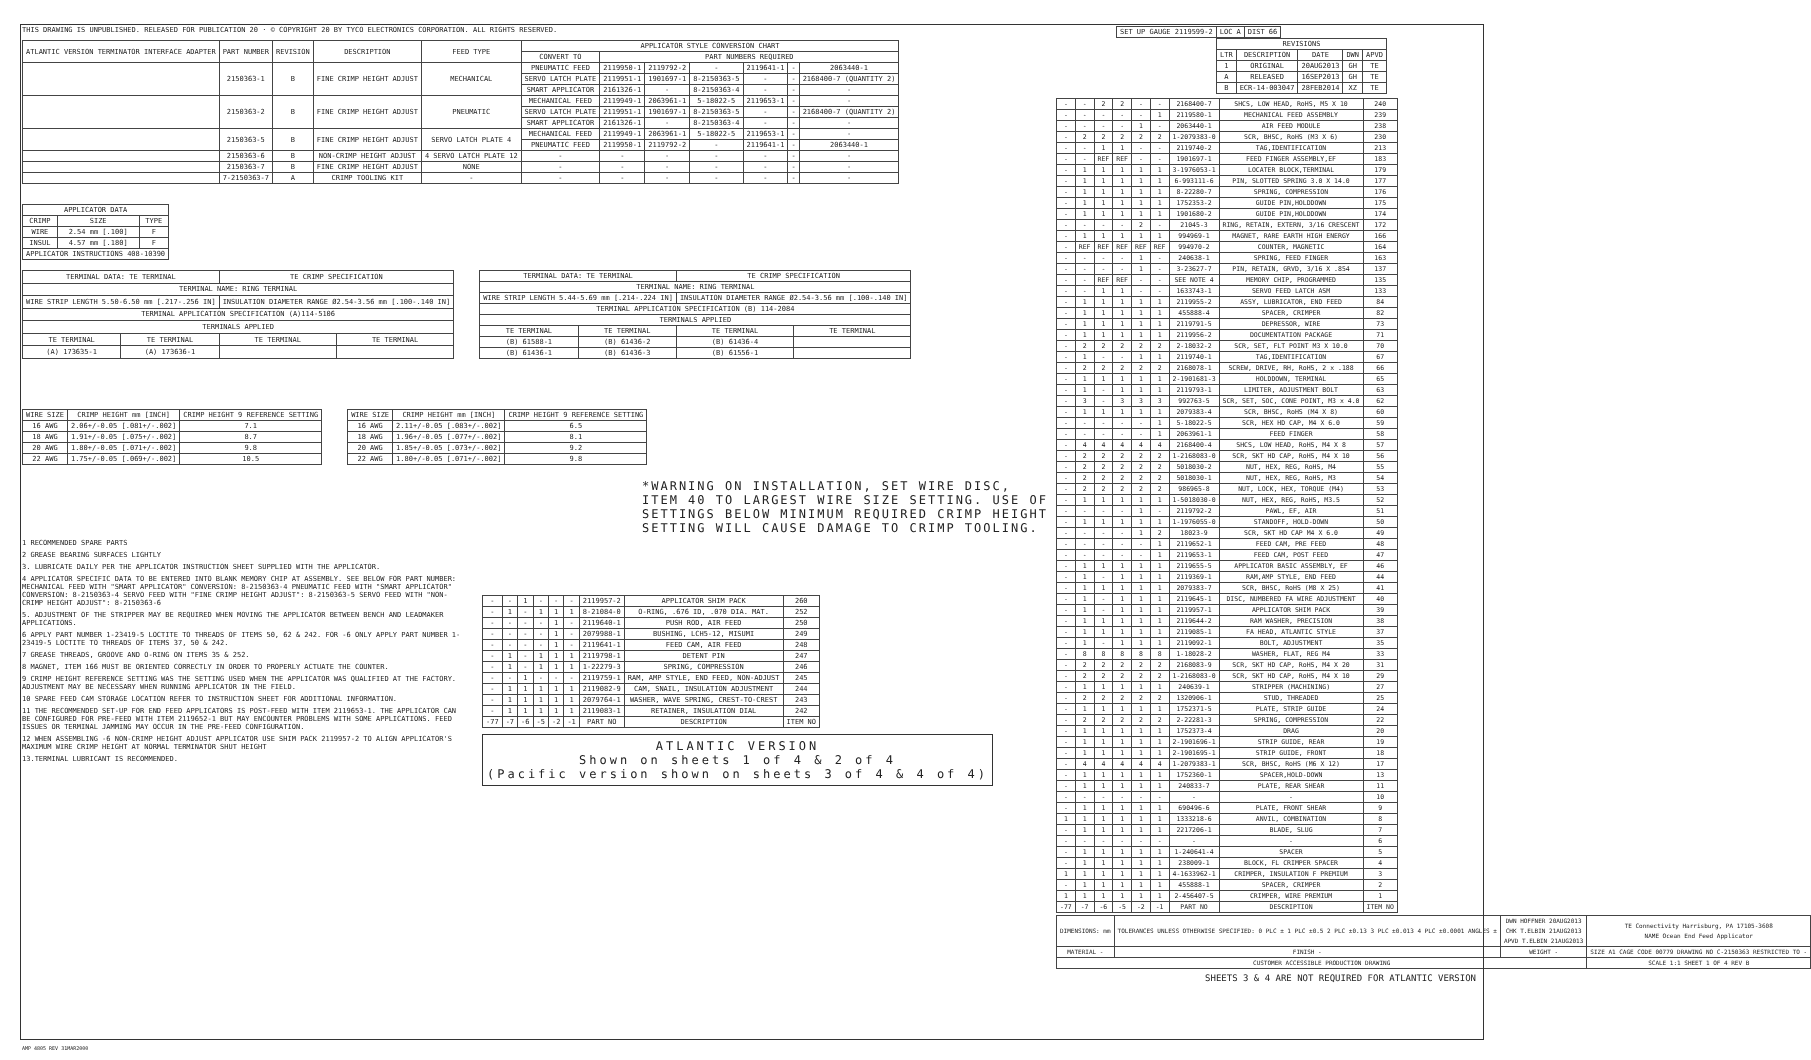THIS DRAWING IS UNPUBLISHED. RELEASED FOR PUBLICATION 20 · © COPYRIGHT 20 BY TYCO ELECTRONICS CORPORATION. ALL RIGHTS RESERVED.
| ATLANTIC VERSION TERMINATOR INTERFACE ADAPTER | PART NUMBER | REVISION | DESCRIPTION | FEED TYPE | APPLICATOR STYLE CONVERSION CHART | | | | | | |
| --- | --- | --- | --- | --- | --- | --- | --- | --- | --- | --- | --- |
| | | | | | CONVERT TO | PART NUMBERS REQUIRED | | | | | |
| | 2150363-1 | B | FINE CRIMP HEIGHT ADJUST | MECHANICAL | PNEUMATIC FEED | 2119950-1 | 2119792-2 | - | 2119641-1 | - | 2063440-1 |
| | | | | | SERVO LATCH PLATE | 2119951-1 | 1901697-1 | 8-2150363-5 | - | - | 2168400-7 (QUANTITY 2) |
| | | | | | SMART APPLICATOR | 2161326-1 | - | 8-2150363-4 | - | - | - |
| | 2150363-2 | B | FINE CRIMP HEIGHT ADJUST | PNEUMATIC | MECHANICAL FEED | 2119949-1 | 2063961-1 | 5-18022-5 | 2119653-1 | - | - |
| | | | | | SERVO LATCH PLATE | 2119951-1 | 1901697-1 | 8-2150363-5 | - | - | 2168400-7 (QUANTITY 2) |
| | | | | | SMART APPLICATOR | 2161326-1 | - | 8-2150363-4 | - | - | - |
| | 2150363-5 | B | FINE CRIMP HEIGHT ADJUST | SERVO LATCH PLATE 4 | MECHANICAL FEED | 2119949-1 | 2063961-1 | 5-18022-5 | 2119653-1 | - | - |
| | | | | | PNEUMATIC FEED | 2119950-1 | 2119792-2 | - | 2119641-1 | - | 2063440-1 |
| | 2150363-6 | B | NON-CRIMP HEIGHT ADJUST | 4 SERVO LATCH PLATE 12 | - | - | - | - | - | - | - |
| | 2150363-7 | B | FINE CRIMP HEIGHT ADJUST | NONE | - | - | - | - | - | - | - |
| | 7-2150363-7 | A | CRIMP TOOLING KIT | - | - | - | - | - | - | - | - |
| APPLICATOR DATA | | |
| --- | --- | --- |
| CRIMP | SIZE | TYPE |
| WIRE | 2.54 mm [.100] | F |
| INSUL | 4.57 mm [.180] | F |
| APPLICATOR INSTRUCTIONS 408-10390 | | |
| TERMINAL DATA: TE TERMINAL | | TE CRIMP SPECIFICATION | |
| TERMINAL NAME: RING TERMINAL | | | |
| WIRE STRIP LENGTH 5.50-6.50 mm [.217-.256 IN] | | INSULATION DIAMETER RANGE Ø2.54-3.56 mm [.100-.140 IN] | |
| TERMINAL APPLICATION SPECIFICATION (A)114-5106 | | | |
| TERMINALS APPLIED | | | |
| TE TERMINAL | TE TERMINAL | TE TERMINAL | TE TERMINAL |
| (A) 173635-1 | (A) 173636-1 | | |
| TERMINAL DATA: TE TERMINAL | | TE CRIMP SPECIFICATION | |
| TERMINAL NAME: RING TERMINAL | | | |
| WIRE STRIP LENGTH 5.44-5.69 mm [.214-.224 IN] | | INSULATION DIAMETER RANGE Ø2.54-3.56 mm [.100-.140 IN] | |
| TERMINAL APPLICATION SPECIFICATION (B) 114-2084 | | | |
| TERMINALS APPLIED | | | |
| TE TERMINAL | TE TERMINAL | TE TERMINAL | TE TERMINAL |
| (B) 61588-1 | (B) 61436-2 | (B) 61436-4 | |
| (B) 61436-1 | (B) 61436-3 | (B) 61556-1 | |
| WIRE SIZE | CRIMP HEIGHT mm [INCH] | CRIMP HEIGHT 9 REFERENCE SETTING |
| --- | --- | --- |
| 16 AWG | 2.06+/-0.05 [.081+/-.002] | 7.1 |
| 18 AWG | 1.91+/-0.05 [.075+/-.002] | 8.7 |
| 20 AWG | 1.80+/-0.05 [.071+/-.002] | 9.8 |
| 22 AWG | 1.75+/-0.05 [.069+/-.002] | 10.5 |
| WIRE SIZE | CRIMP HEIGHT mm [INCH] | CRIMP HEIGHT 9 REFERENCE SETTING |
| --- | --- | --- |
| 16 AWG | 2.11+/-0.05 [.083+/-.002] | 6.5 |
| 18 AWG | 1.96+/-0.05 [.077+/-.002] | 8.1 |
| 20 AWG | 1.85+/-0.05 [.073+/-.002] | 9.2 |
| 22 AWG | 1.80+/-0.05 [.071+/-.002] | 9.8 |
*WARNING ON INSTALLATION, SET WIRE DISC, ITEM 40 TO LARGEST WIRE SIZE SETTING. USE OF SETTINGS BELOW MINIMUM REQUIRED CRIMP HEIGHT SETTING WILL CAUSE DAMAGE TO CRIMP TOOLING.
1 RECOMMENDED SPARE PARTS
2 GREASE BEARING SURFACES LIGHTLY
3. LUBRICATE DAILY PER THE APPLICATOR INSTRUCTION SHEET SUPPLIED WITH THE APPLICATOR.
4 APPLICATOR SPECIFIC DATA TO BE ENTERED INTO BLANK MEMORY CHIP AT ASSEMBLY. SEE BELOW FOR PART NUMBER: MECHANICAL FEED WITH "SMART APPLICATOR" CONVERSION: 8-2150363-4 PNEUMATIC FEED WITH "SMART APPLICATOR" CONVERSION: 8-2150363-4 SERVO FEED WITH "FINE CRIMP HEIGHT ADJUST": 8-2150363-5 SERVO FEED WITH "NON-CRIMP HEIGHT ADJUST": 8-2150363-6
5. ADJUSTMENT OF THE STRIPPER MAY BE REQUIRED WHEN MOVING THE APPLICATOR BETWEEN BENCH AND LEADMAKER APPLICATIONS.
6 APPLY PART NUMBER 1-23419-5 LOCTITE TO THREADS OF ITEMS 50, 62 & 242. FOR -6 ONLY APPLY PART NUMBER 1-23419-5 LOCTITE TO THREADS OF ITEMS 37, 50 & 242.
7 GREASE THREADS, GROOVE AND O-RING ON ITEMS 35 & 252.
8 MAGNET, ITEM 166 MUST BE ORIENTED CORRECTLY IN ORDER TO PROPERLY ACTUATE THE COUNTER.
9 CRIMP HEIGHT REFERENCE SETTING WAS THE SETTING USED WHEN THE APPLICATOR WAS QUALIFIED AT THE FACTORY. ADJUSTMENT MAY BE NECESSARY WHEN RUNNING APPLICATOR IN THE FIELD.
10 SPARE FEED CAM STORAGE LOCATION REFER TO INSTRUCTION SHEET FOR ADDITIONAL INFORMATION.
11 THE RECOMMENDED SET-UP FOR END FEED APPLICATORS IS POST-FEED WITH ITEM 2119653-1. THE APPLICATOR CAN BE CONFIGURED FOR PRE-FEED WITH ITEM 2119652-1 BUT MAY ENCOUNTER PROBLEMS WITH SOME APPLICATIONS. FEED ISSUES OR TERMINAL JAMMING MAY OCCUR IN THE PRE-FEED CONFIGURATION.
12 WHEN ASSEMBLING -6 NON-CRIMP HEIGHT ADJUST APPLICATOR USE SHIM PACK 2119957-2 TO ALIGN APPLICATOR'S MAXIMUM WIRE CRIMP HEIGHT AT NORMAL TERMINATOR SHUT HEIGHT
13.TERMINAL LUBRICANT IS RECOMMENDED.
| - | - | 1 | - | - | - | 2119957-2 | APPLICATOR SHIM PACK | 260 |
| - | 1 | - | 1 | 1 | 1 | 8-21084-0 | O-RING, .676 ID, .070 DIA. MAT. | 252 |
| - | - | - | - | 1 | - | 2119640-1 | PUSH ROD, AIR FEED | 250 |
| - | - | - | - | 1 | - | 2079988-1 | BUSHING, LCH5-12, MISUMI | 249 |
| - | - | - | - | 1 | - | 2119641-1 | FEED CAM, AIR FEED | 248 |
| - | 1 | - | 1 | 1 | 1 | 2119798-1 | DETENT PIN | 247 |
| - | 1 | - | 1 | 1 | 1 | 1-22279-3 | SPRING, COMPRESSION | 246 |
| - | - | 1 | - | - | - | 2119759-1 | RAM, AMP STYLE, END FEED, NON-ADJUST | 245 |
| - | 1 | 1 | 1 | 1 | 1 | 2119082-9 | CAM, SNAIL, INSULATION ADJUSTMENT | 244 |
| - | 1 | 1 | 1 | 1 | 1 | 2079764-1 | WASHER, WAVE SPRING, CREST-TO-CREST | 243 |
| - | 1 | 1 | 1 | 1 | 1 | 2119083-1 | RETAINER, INSULATION DIAL | 242 |
| -77 | -7 | -6 | -5 | -2 | -1 | PART NO | DESCRIPTION | ITEM NO |
ATLANTIC VERSION
Shown on sheets 1 of 4 & 2 of 4
(Pacific version shown on sheets 3 of 4 & 4 of 4)
| SET UP GAUGE 2119599-2 | LOC A | DIST 66 |
| REVISIONS | | | | |
| --- | --- | --- | --- | --- |
| LTR | DESCRIPTION | DATE | DWN | APVD |
| 1 | ORIGINAL | 20AUG2013 | GH | TE |
| A | RELEASED | 16SEP2013 | GH | TE |
| B | ECR-14-003047 | 28FEB2014 | XZ | TE |
| - | - | 2 | 2 | - | - | 2168400-7 | SHCS, LOW HEAD, RoHS, M5 X 10 | 240 |
| - | - | - | - | - | 1 | 2119580-1 | MECHANICAL FEED ASSEMBLY | 239 |
| - | - | - | - | 1 | - | 2063440-1 | AIR FEED MODULE | 238 |
| - | 2 | 2 | 2 | 2 | 2 | 1-2079383-0 | SCR, BHSC, RoHS (M3 X 6) | 230 |
| - | - | 1 | 1 | - | - | 2119740-2 | TAG,IDENTIFICATION | 213 |
| - | - | REF | REF | - | - | 1901697-1 | FEED FINGER ASSEMBLY,EF | 183 |
| - | 1 | 1 | 1 | 1 | 1 | 3-1976053-1 | LOCATER BLOCK,TERMINAL | 179 |
| - | 1 | 1 | 1 | 1 | 1 | 6-993111-6 | PIN, SLOTTED SPRING 3.0 X 14.0 | 177 |
| - | 1 | 1 | 1 | 1 | 1 | 8-22280-7 | SPRING, COMPRESSION | 176 |
| - | 1 | 1 | 1 | 1 | 1 | 1752353-2 | GUIDE PIN,HOLDDOWN | 175 |
| - | 1 | 1 | 1 | 1 | 1 | 1901680-2 | GUIDE PIN,HOLDDOWN | 174 |
| - | - | - | - | 2 | - | 21045-3 | RING, RETAIN, EXTERN, 3/16 CRESCENT | 172 |
| - | 1 | 1 | 1 | 1 | 1 | 994969-1 | MAGNET, RARE EARTH HIGH ENERGY | 166 |
| - | REF | REF | REF | REF | REF | 994970-2 | COUNTER, MAGNETIC | 164 |
| - | - | - | - | 1 | - | 240638-1 | SPRING, FEED FINGER | 163 |
| - | - | - | - | 1 | - | 3-23627-7 | PIN, RETAIN, GRVD, 3/16 X .854 | 137 |
| - | - | REF | REF | - | - | SEE NOTE 4 | MEMORY CHIP, PROGRAMMED | 135 |
| - | - | 1 | 1 | - | - | 1633743-1 | SERVO FEED LATCH ASM | 133 |
| - | 1 | 1 | 1 | 1 | 1 | 2119955-2 | ASSY, LUBRICATOR, END FEED | 84 |
| - | 1 | 1 | 1 | 1 | 1 | 455888-4 | SPACER, CRIMPER | 82 |
| - | 1 | 1 | 1 | 1 | 1 | 2119791-5 | DEPRESSOR, WIRE | 73 |
| - | 1 | 1 | 1 | 1 | 1 | 2119956-2 | DOCUMENTATION PACKAGE | 71 |
| - | 2 | 2 | 2 | 2 | 2 | 2-18032-2 | SCR, SET, FLT POINT M3 X 10.0 | 70 |
| - | 1 | - | - | 1 | 1 | 2119740-1 | TAG,IDENTIFICATION | 67 |
| - | 2 | 2 | 2 | 2 | 2 | 2168078-1 | SCREW, DRIVE, RH, RoHS, 2 x .188 | 66 |
| - | 1 | 1 | 1 | 1 | 1 | 2-1901681-3 | HOLDDOWN, TERMINAL | 65 |
| - | 1 | - | 1 | 1 | 1 | 2119793-1 | LIMITER, ADJUSTMENT BOLT | 63 |
| - | 3 | - | 3 | 3 | 3 | 992763-5 | SCR, SET, SOC, CONE POINT, M3 x 4.0 | 62 |
| - | 1 | 1 | 1 | 1 | 1 | 2079383-4 | SCR, BHSC, RoHS (M4 X 8) | 60 |
| - | - | - | - | - | 1 | 5-18022-5 | SCR, HEX HD CAP, M4 X 6.0 | 59 |
| - | - | - | - | - | 1 | 2063961-1 | FEED FINGER | 58 |
| - | 4 | 4 | 4 | 4 | 4 | 2168400-4 | SHCS, LOW HEAD, RoHS, M4 X 8 | 57 |
| - | 2 | 2 | 2 | 2 | 2 | 1-2168083-0 | SCR, SKT HD CAP, RoHS, M4 X 10 | 56 |
| - | 2 | 2 | 2 | 2 | 2 | 5018030-2 | NUT, HEX, REG, RoHS, M4 | 55 |
| - | 2 | 2 | 2 | 2 | 2 | 5018030-1 | NUT, HEX, REG, RoHS, M3 | 54 |
| - | 2 | 2 | 2 | 2 | 2 | 986965-8 | NUT, LOCK, HEX, TORQUE (M4) | 53 |
| - | 1 | 1 | 1 | 1 | 1 | 1-5018030-0 | NUT, HEX, REG, RoHS, M3.5 | 52 |
| - | - | - | - | 1 | - | 2119792-2 | PAWL, EF, AIR | 51 |
| - | 1 | 1 | 1 | 1 | 1 | 1-1976055-0 | STANDOFF, HOLD-DOWN | 50 |
| - | - | - | - | 1 | 2 | 18023-9 | SCR, SKT HD CAP M4 X 6.0 | 49 |
| - | - | - | - | - | 1 | 2119652-1 | FEED CAM, PRE FEED | 48 |
| - | - | - | - | - | 1 | 2119653-1 | FEED CAM, POST FEED | 47 |
| - | 1 | 1 | 1 | 1 | 1 | 2119655-5 | APPLICATOR BASIC ASSEMBLY, EF | 46 |
| - | 1 | - | 1 | 1 | 1 | 2119369-1 | RAM,AMP STYLE, END FEED | 44 |
| - | 1 | 1 | 1 | 1 | 1 | 2079383-7 | SCR, BHSC, RoHS (M8 X 25) | 41 |
| - | 1 | - | 1 | 1 | 1 | 2119645-1 | DISC, NUMBERED FA WIRE ADJUSTMENT | 40 |
| - | 1 | - | 1 | 1 | 1 | 2119957-1 | APPLICATOR SHIM PACK | 39 |
| - | 1 | 1 | 1 | 1 | 1 | 2119644-2 | RAM WASHER, PRECISION | 38 |
| - | 1 | 1 | 1 | 1 | 1 | 2119085-1 | FA HEAD, ATLANTIC STYLE | 37 |
| - | 1 | - | 1 | 1 | 1 | 2119092-1 | BOLT, ADJUSTMENT | 35 |
| - | 8 | 8 | 8 | 8 | 8 | 1-18028-2 | WASHER, FLAT, REG M4 | 33 |
| - | 2 | 2 | 2 | 2 | 2 | 2168083-9 | SCR, SKT HD CAP, RoHS, M4 X 20 | 31 |
| - | 2 | 2 | 2 | 2 | 2 | 1-2168083-0 | SCR, SKT HD CAP, RoHS, M4 X 10 | 29 |
| - | 1 | 1 | 1 | 1 | 1 | 240639-1 | STRIPPER (MACHINING) | 27 |
| - | 2 | 2 | 2 | 2 | 2 | 1320906-1 | STUD, THREADED | 25 |
| - | 1 | 1 | 1 | 1 | 1 | 1752371-5 | PLATE, STRIP GUIDE | 24 |
| - | 2 | 2 | 2 | 2 | 2 | 2-22281-3 | SPRING, COMPRESSION | 22 |
| - | 1 | 1 | 1 | 1 | 1 | 1752373-4 | DRAG | 20 |
| - | 1 | 1 | 1 | 1 | 1 | 2-1901696-1 | STRIP GUIDE, REAR | 19 |
| - | 1 | 1 | 1 | 1 | 1 | 2-1901695-1 | STRIP GUIDE, FRONT | 18 |
| - | 4 | 4 | 4 | 4 | 4 | 1-2079383-1 | SCR, BHSC, RoHS (M6 X 12) | 17 |
| - | 1 | 1 | 1 | 1 | 1 | 1752360-1 | SPACER,HOLD-DOWN | 13 |
| - | 1 | 1 | 1 | 1 | 1 | 240833-7 | PLATE, REAR SHEAR | 11 |
| - | - | - | - | - | - | - | - | 10 |
| - | 1 | 1 | 1 | 1 | 1 | 690496-6 | PLATE, FRONT SHEAR | 9 |
| 1 | 1 | 1 | 1 | 1 | 1 | 1333218-6 | ANVIL, COMBINATION | 8 |
| - | 1 | 1 | 1 | 1 | 1 | 2217206-1 | BLADE, SLUG | 7 |
| - | - | - | - | - | - | - | - | 6 |
| - | 1 | 1 | 1 | 1 | 1 | 1-240641-4 | SPACER | 5 |
| - | 1 | 1 | 1 | 1 | 1 | 238009-1 | BLOCK, FL CRIMPER SPACER | 4 |
| 1 | 1 | 1 | 1 | 1 | 1 | 4-1633962-1 | CRIMPER, INSULATION F PREMIUM | 3 |
| - | 1 | 1 | 1 | 1 | 1 | 455888-1 | SPACER, CRIMPER | 2 |
| 1 | 1 | 1 | 1 | 1 | 1 | 2-456407-5 | CRIMPER, WIRE PREMIUM | 1 |
| -77 | -7 | -6 | -5 | -2 | -1 | PART NO | DESCRIPTION | ITEM NO |
| DIMENSIONS: mm | TOLERANCES UNLESS OTHERWISE SPECIFIED: 0 PLC ± 1 PLC ±0.5 2 PLC ±0.13 3 PLC ±0.013 4 PLC ±0.0001 ANGLES ± | DWN HOFFNER 20AUG2013 CHK T.ELBIN 21AUG2013 APVD T.ELBIN 21AUG2013 | TE Connectivity Harrisburg, PA 17105-3608 NAME Ocean End Feed Applicator |
| MATERIAL - | FINISH - | WEIGHT - | SIZE A1 CAGE CODE 00779 DRAWING NO C-2150363 RESTRICTED TO - |
| CUSTOMER ACCESSIBLE PRODUCTION DRAWING | | | SCALE 1:1 SHEET 1 OF 4 REV B |
SHEETS 3 & 4 ARE NOT REQUIRED FOR ATLANTIC VERSION
AMP 4805 REV 31MAR2000